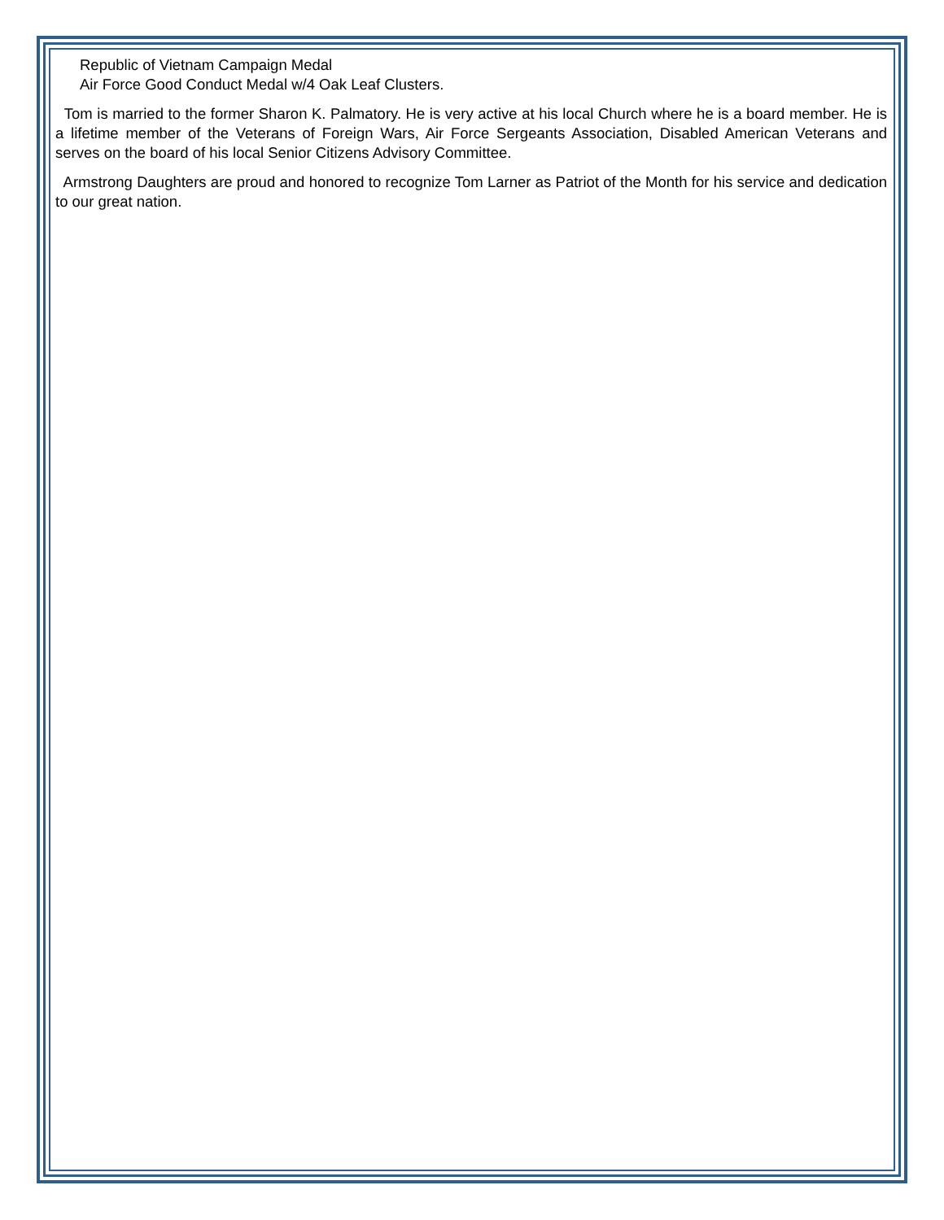Republic of Vietnam Campaign Medal
Air Force Good Conduct Medal w/4 Oak Leaf Clusters.
Tom is married to the former Sharon K. Palmatory. He is very active at his local Church where he is a board member. He is a lifetime member of the Veterans of Foreign Wars, Air Force Sergeants Association, Disabled American Veterans and serves on the board of his local Senior Citizens Advisory Committee.
Armstrong Daughters are proud and honored to recognize Tom Larner as Patriot of the Month for his service and dedication to our great nation.